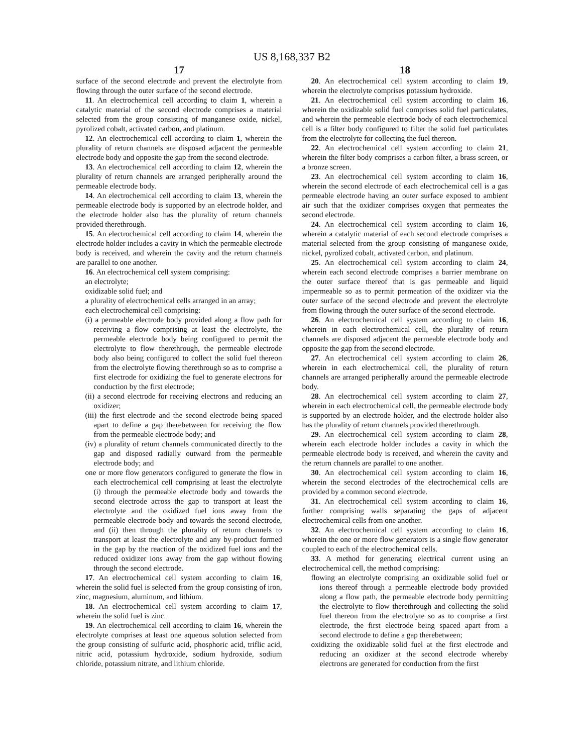US 8,168,337 B2
17
surface of the second electrode and prevent the electrolyte from flowing through the outer surface of the second electrode.
11. An electrochemical cell according to claim 1, wherein a catalytic material of the second electrode comprises a material selected from the group consisting of manganese oxide, nickel, pyrolized cobalt, activated carbon, and platinum.
12. An electrochemical cell according to claim 1, wherein the plurality of return channels are disposed adjacent the permeable electrode body and opposite the gap from the second electrode.
13. An electrochemical cell according to claim 12, wherein the plurality of return channels are arranged peripherally around the permeable electrode body.
14. An electrochemical cell according to claim 13, wherein the permeable electrode body is supported by an electrode holder, and the electrode holder also has the plurality of return channels provided therethrough.
15. An electrochemical cell according to claim 14, wherein the electrode holder includes a cavity in which the permeable electrode body is received, and wherein the cavity and the return channels are parallel to one another.
16. An electrochemical cell system comprising:
an electrolyte;
oxidizable solid fuel; and
a plurality of electrochemical cells arranged in an array;
each electrochemical cell comprising:
(i) a permeable electrode body provided along a flow path for receiving a flow comprising at least the electrolyte, the permeable electrode body being configured to permit the electrolyte to flow therethrough, the permeable electrode body also being configured to collect the solid fuel thereon from the electrolyte flowing therethrough so as to comprise a first electrode for oxidizing the fuel to generate electrons for conduction by the first electrode;
(ii) a second electrode for receiving electrons and reducing an oxidizer;
(iii) the first electrode and the second electrode being spaced apart to define a gap therebetween for receiving the flow from the permeable electrode body; and
(iv) a plurality of return channels communicated directly to the gap and disposed radially outward from the permeable electrode body; and
one or more flow generators configured to generate the flow in each electrochemical cell comprising at least the electrolyte (i) through the permeable electrode body and towards the second electrode across the gap to transport at least the electrolyte and the oxidized fuel ions away from the permeable electrode body and towards the second electrode, and (ii) then through the plurality of return channels to transport at least the electrolyte and any by-product formed in the gap by the reaction of the oxidized fuel ions and the reduced oxidizer ions away from the gap without flowing through the second electrode.
17. An electrochemical cell system according to claim 16, wherein the solid fuel is selected from the group consisting of iron, zinc, magnesium, aluminum, and lithium.
18. An electrochemical cell system according to claim 17, wherein the solid fuel is zinc.
19. An electrochemical cell according to claim 16, wherein the electrolyte comprises at least one aqueous solution selected from the group consisting of sulfuric acid, phosphoric acid, triflic acid, nitric acid, potassium hydroxide, sodium hydroxide, sodium chloride, potassium nitrate, and lithium chloride.
18
20. An electrochemical cell system according to claim 19, wherein the electrolyte comprises potassium hydroxide.
21. An electrochemical cell system according to claim 16, wherein the oxidizable solid fuel comprises solid fuel particulates, and wherein the permeable electrode body of each electrochemical cell is a filter body configured to filter the solid fuel particulates from the electrolyte for collecting the fuel thereon.
22. An electrochemical cell system according to claim 21, wherein the filter body comprises a carbon filter, a brass screen, or a bronze screen.
23. An electrochemical cell system according to claim 16, wherein the second electrode of each electrochemical cell is a gas permeable electrode having an outer surface exposed to ambient air such that the oxidizer comprises oxygen that permeates the second electrode.
24. An electrochemical cell system according to claim 16, wherein a catalytic material of each second electrode comprises a material selected from the group consisting of manganese oxide, nickel, pyrolized cobalt, activated carbon, and platinum.
25. An electrochemical cell system according to claim 24, wherein each second electrode comprises a barrier membrane on the outer surface thereof that is gas permeable and liquid impermeable so as to permit permeation of the oxidizer via the outer surface of the second electrode and prevent the electrolyte from flowing through the outer surface of the second electrode.
26. An electrochemical cell system according to claim 16, wherein in each electrochemical cell, the plurality of return channels are disposed adjacent the permeable electrode body and opposite the gap from the second electrode.
27. An electrochemical cell system according to claim 26, wherein in each electrochemical cell, the plurality of return channels are arranged peripherally around the permeable electrode body.
28. An electrochemical cell system according to claim 27, wherein in each electrochemical cell, the permeable electrode body is supported by an electrode holder, and the electrode holder also has the plurality of return channels provided therethrough.
29. An electrochemical cell system according to claim 28, wherein each electrode holder includes a cavity in which the permeable electrode body is received, and wherein the cavity and the return channels are parallel to one another.
30. An electrochemical cell system according to claim 16, wherein the second electrodes of the electrochemical cells are provided by a common second electrode.
31. An electrochemical cell system according to claim 16, further comprising walls separating the gaps of adjacent electrochemical cells from one another.
32. An electrochemical cell system according to claim 16, wherein the one or more flow generators is a single flow generator coupled to each of the electrochemical cells.
33. A method for generating electrical current using an electrochemical cell, the method comprising:
flowing an electrolyte comprising an oxidizable solid fuel or ions thereof through a permeable electrode body provided along a flow path, the permeable electrode body permitting the electrolyte to flow therethrough and collecting the solid fuel thereon from the electrolyte so as to comprise a first electrode, the first electrode being spaced apart from a second electrode to define a gap therebetween;
oxidizing the oxidizable solid fuel at the first electrode and reducing an oxidizer at the second electrode whereby electrons are generated for conduction from the first